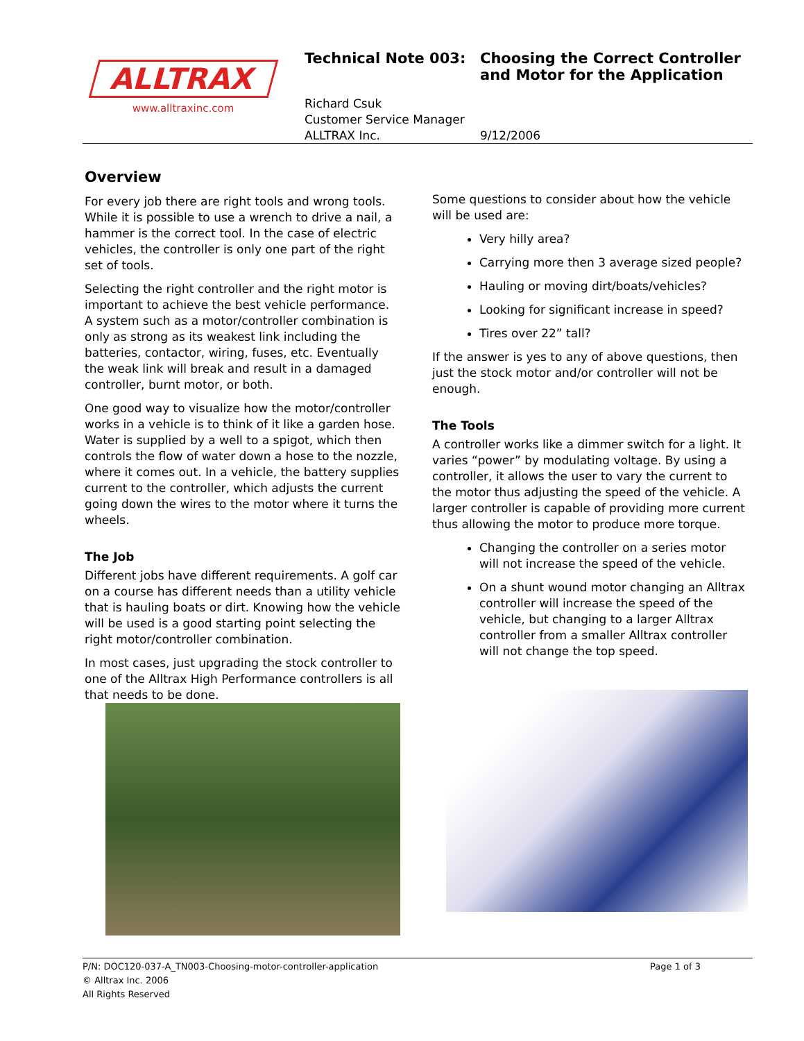ALLTRAX
www.alltraxinc.com
Technical Note 003: Choosing the Correct Controller
and Motor for the Application
Richard Csuk
Customer Service Manager
ALLTRAX Inc. 9/12/2006
Overview
For every job there are right tools and wrong tools. While it is possible to use a wrench to drive a nail, a hammer is the correct tool. In the case of electric vehicles, the controller is only one part of the right set of tools.
Selecting the right controller and the right motor is important to achieve the best vehicle performance. A system such as a motor/controller combination is only as strong as its weakest link including the batteries, contactor, wiring, fuses, etc. Eventually the weak link will break and result in a damaged controller, burnt motor, or both.
One good way to visualize how the motor/controller works in a vehicle is to think of it like a garden hose. Water is supplied by a well to a spigot, which then controls the flow of water down a hose to the nozzle, where it comes out. In a vehicle, the battery supplies current to the controller, which adjusts the current going down the wires to the motor where it turns the wheels.
The Job
Different jobs have different requirements. A golf car on a course has different needs than a utility vehicle that is hauling boats or dirt. Knowing how the vehicle will be used is a good starting point selecting the right motor/controller combination.
In most cases, just upgrading the stock controller to one of the Alltrax High Performance controllers is all that needs to be done.
Some questions to consider about how the vehicle will be used are:
Very hilly area?
Carrying more then 3 average sized people?
Hauling or moving dirt/boats/vehicles?
Looking for significant increase in speed?
Tires over 22” tall?
If the answer is yes to any of above questions, then just the stock motor and/or controller will not be enough.
The Tools
A controller works like a dimmer switch for a light. It varies “power” by modulating voltage. By using a controller, it allows the user to vary the current to the motor thus adjusting the speed of the vehicle. A larger controller is capable of providing more current thus allowing the motor to produce more torque.
Changing the controller on a series motor will not increase the speed of the vehicle.
On a shunt wound motor changing an Alltrax controller will increase the speed of the vehicle, but changing to a larger Alltrax controller from a smaller Alltrax controller will not change the top speed.
P/N: DOC120-037-A_TN003-Choosing-motor-controller-application Page 1 of 3
© Alltrax Inc. 2006
All Rights Reserved